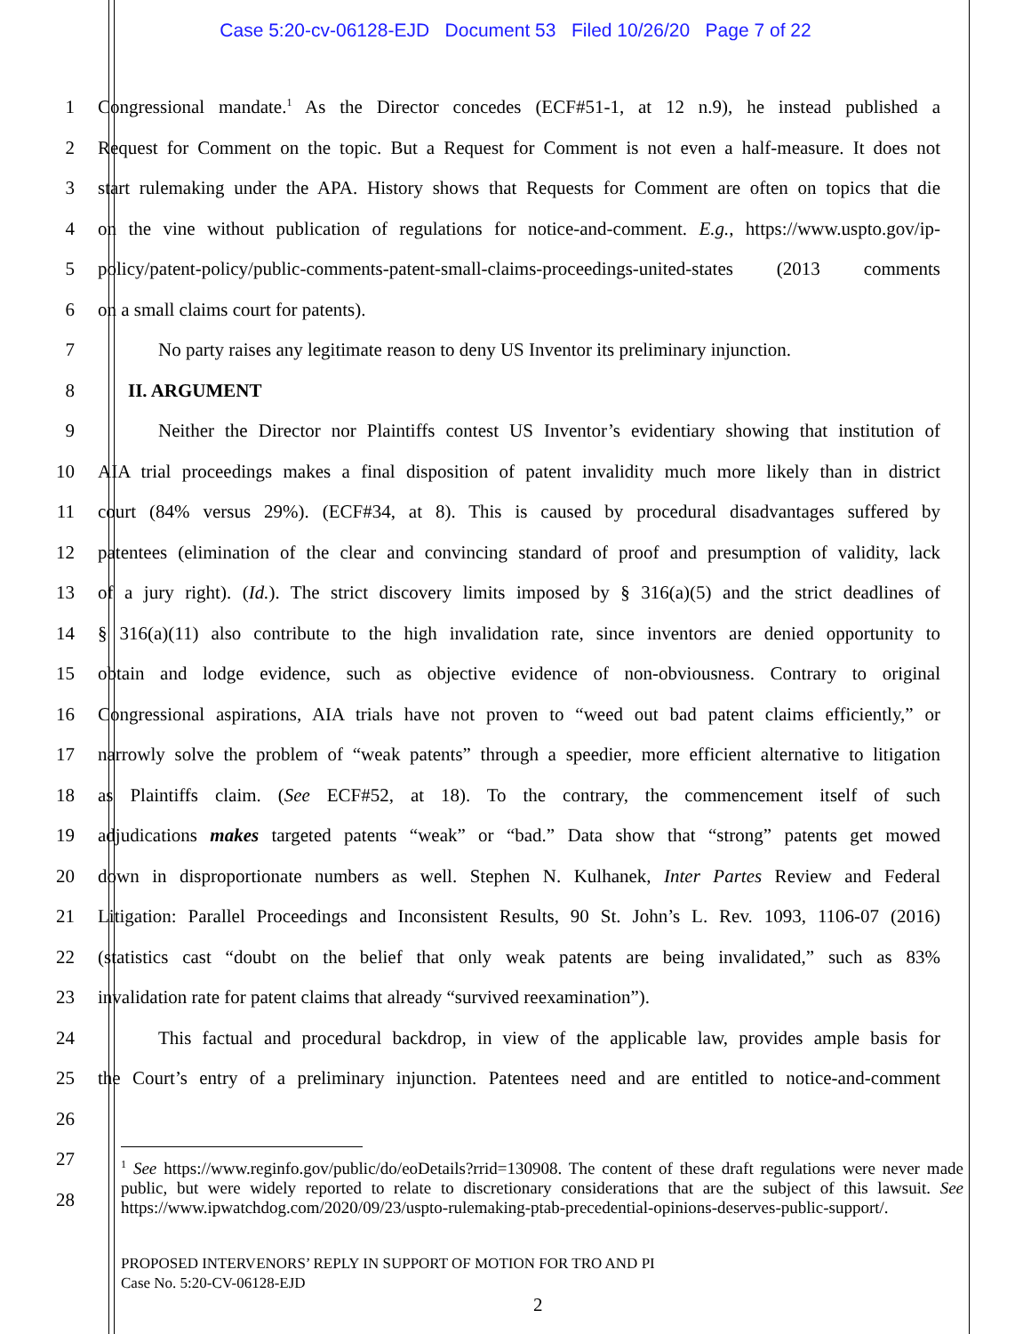Case 5:20-cv-06128-EJD Document 53 Filed 10/26/20 Page 7 of 22
1 Congressional mandate.<sup>1</sup> As the Director concedes (ECF#51-1, at 12 n.9), he instead published a
2 Request for Comment on the topic. But a Request for Comment is not even a half-measure. It does not
3 start rulemaking under the APA. History shows that Requests for Comment are often on topics that die
4 on the vine without publication of regulations for notice-and-comment. E.g., https://www.uspto.gov/ip-
5 policy/patent-policy/public-comments-patent-small-claims-proceedings-united-states (2013 comments
6 on a small claims court for patents).
7 No party raises any legitimate reason to deny US Inventor its preliminary injunction.
8 II. ARGUMENT
9 Neither the Director nor Plaintiffs contest US Inventor’s evidentiary showing that institution of
10 AIA trial proceedings makes a final disposition of patent invalidity much more likely than in district
11 court (84% versus 29%). (ECF#34, at 8). This is caused by procedural disadvantages suffered by
12 patentees (elimination of the clear and convincing standard of proof and presumption of validity, lack
13 of a jury right). (Id.). The strict discovery limits imposed by § 316(a)(5) and the strict deadlines of
14 § 316(a)(11) also contribute to the high invalidation rate, since inventors are denied opportunity to
15 obtain and lodge evidence, such as objective evidence of non-obviousness. Contrary to original
16 Congressional aspirations, AIA trials have not proven to “weed out bad patent claims efficiently,” or
17 narrowly solve the problem of “weak patents” through a speedier, more efficient alternative to litigation
18 as Plaintiffs claim. (See ECF#52, at 18). To the contrary, the commencement itself of such
19 adjudications makes targeted patents “weak” or “bad.” Data show that “strong” patents get mowed
20 down in disproportionate numbers as well. Stephen N. Kulhanek, Inter Partes Review and Federal
21 Litigation: Parallel Proceedings and Inconsistent Results, 90 St. John’s L. Rev. 1093, 1106-07 (2016)
22 (statistics cast “doubt on the belief that only weak patents are being invalidated,” such as 83%
23 invalidation rate for patent claims that already “survived reexamination”).
24 This factual and procedural backdrop, in view of the applicable law, provides ample basis for
25 the Court’s entry of a preliminary injunction. Patentees need and are entitled to notice-and-comment
26
27
28
<sup>1</sup> See https://www.reginfo.gov/public/do/eoDetails?rrid=130908. The content of these draft regulations were never made public, but were widely reported to relate to discretionary considerations that are the subject of this lawsuit. See https://www.ipwatchdog.com/2020/09/23/uspto-rulemaking-ptab-precedential-opinions-deserves-public-support/.
PROPOSED INTERVENORS’ REPLY IN SUPPORT OF MOTION FOR TRO AND PI
Case No. 5:20-CV-06128-EJD
2